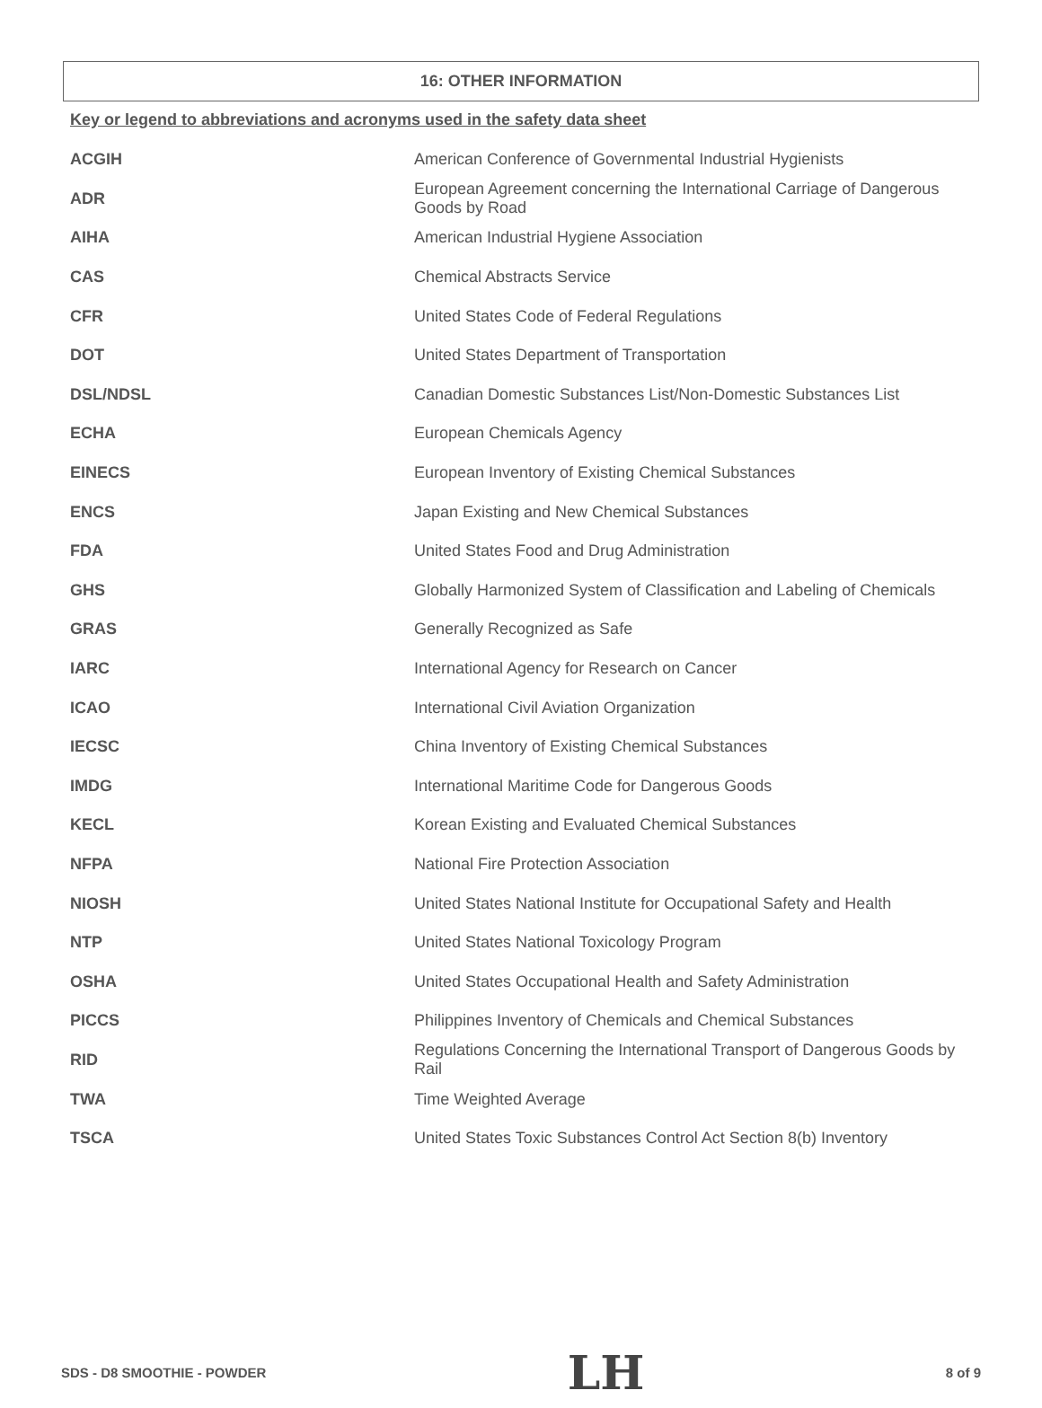16: OTHER INFORMATION
Key or legend to abbreviations and acronyms used in the safety data sheet
| ACGIH | American Conference of Governmental Industrial Hygienists |
| ADR | European Agreement concerning the International Carriage of Dangerous Goods by Road |
| AIHA | American Industrial Hygiene Association |
| CAS | Chemical Abstracts Service |
| CFR | United States Code of Federal Regulations |
| DOT | United States Department of Transportation |
| DSL/NDSL | Canadian Domestic Substances List/Non-Domestic Substances List |
| ECHA | European Chemicals Agency |
| EINECS | European Inventory of Existing Chemical Substances |
| ENCS | Japan Existing and New Chemical Substances |
| FDA | United States Food and Drug Administration |
| GHS | Globally Harmonized System of Classification and Labeling of Chemicals |
| GRAS | Generally Recognized as Safe |
| IARC | International Agency for Research on Cancer |
| ICAO | International Civil Aviation Organization |
| IECSC | China Inventory of Existing Chemical Substances |
| IMDG | International Maritime Code for Dangerous Goods |
| KECL | Korean Existing and Evaluated Chemical Substances |
| NFPA | National Fire Protection Association |
| NIOSH | United States National Institute for Occupational Safety and Health |
| NTP | United States National Toxicology Program |
| OSHA | United States Occupational Health and Safety Administration |
| PICCS | Philippines Inventory of Chemicals and Chemical Substances |
| RID | Regulations Concerning the International Transport of Dangerous Goods by Rail |
| TWA | Time Weighted Average |
| TSCA | United States Toxic Substances Control Act Section 8(b) Inventory |
SDS - D8 SMOOTHIE - POWDER LH 8 of 9